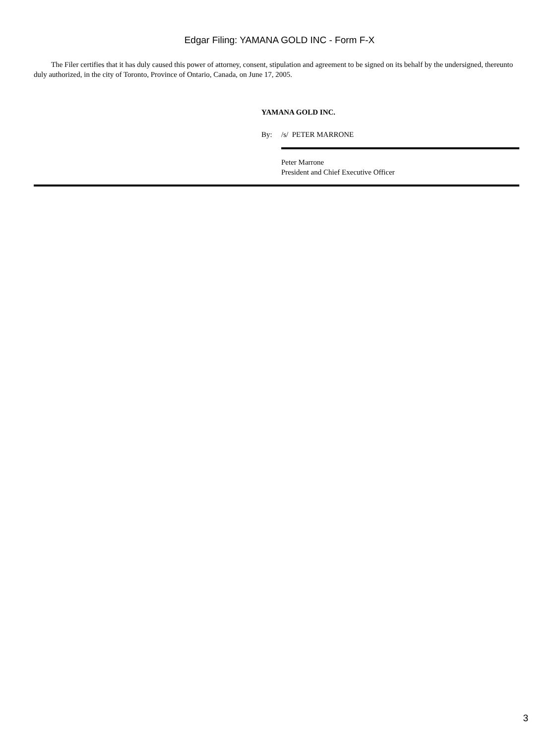Edgar Filing: YAMANA GOLD INC - Form F-X
The Filer certifies that it has duly caused this power of attorney, consent, stipulation and agreement to be signed on its behalf by the undersigned, thereunto duly authorized, in the city of Toronto, Province of Ontario, Canada, on June 17, 2005.
YAMANA GOLD INC.
By: /s/ PETER MARRONE
Peter Marrone
President and Chief Executive Officer
3